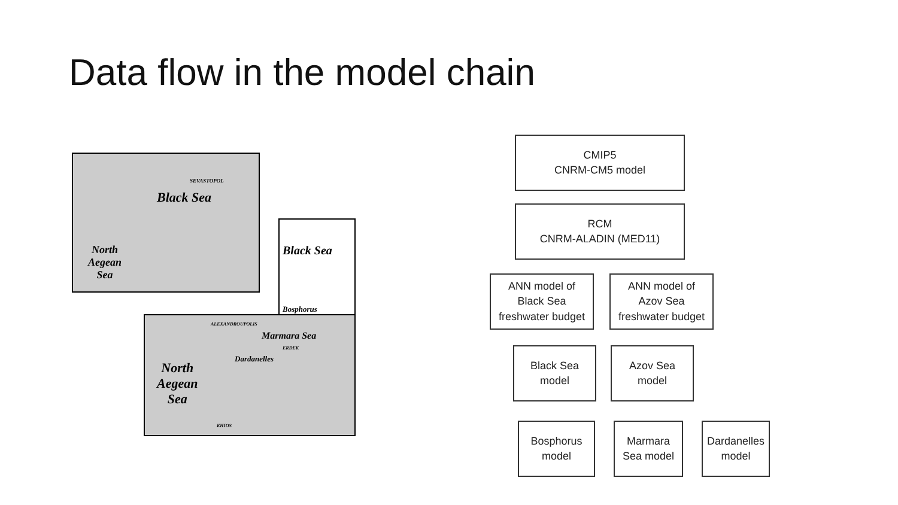Data flow in the model chain
Black Sea
SEVASTOPOL
North
Aegean
Sea
Black Sea
Bosphorus
ALEXANDROUPOLIS
Marmara Sea
ERDEK
Dardanelles
North
Aegean
Sea
KHIOS
CMIP5
CNRM-CM5 model
RCM
CNRM-ALADIN (MED11)
ANN model of
Black Sea
freshwater budget
ANN model of
Azov Sea
freshwater budget
Black Sea
model
Azov Sea
model
Bosphorus
model
Marmara
Sea model
Dardanelles
model